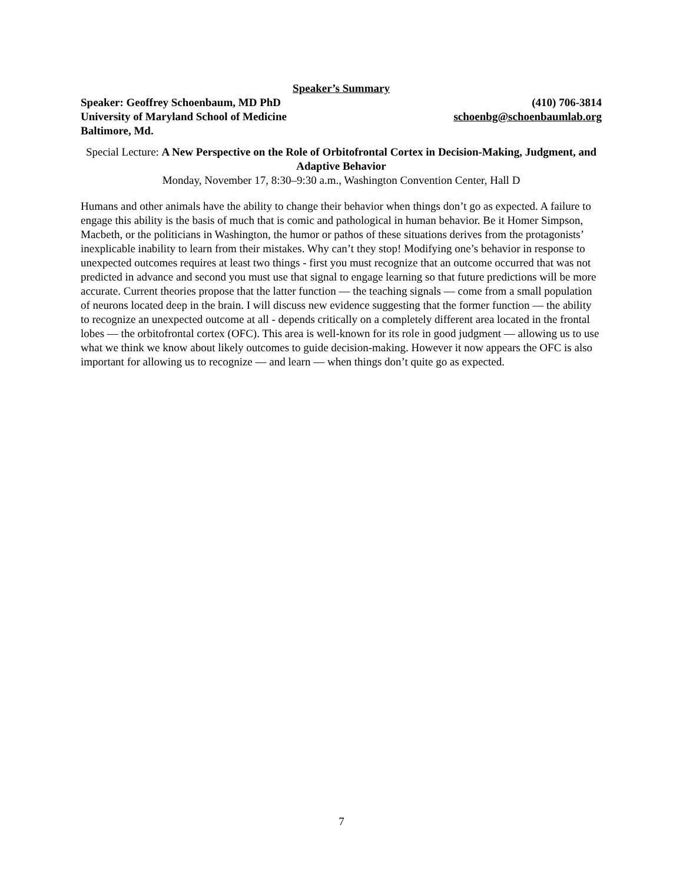Speaker’s Summary
Speaker: Geoffrey Schoenbaum, MD PhD (410) 706-3814
University of Maryland School of Medicine schoenbg@schoenbaumlab.org
Baltimore, Md.
Special Lecture: A New Perspective on the Role of Orbitofrontal Cortex in Decision-Making, Judgment, and Adaptive Behavior
Monday, November 17, 8:30–9:30 a.m., Washington Convention Center, Hall D
Humans and other animals have the ability to change their behavior when things don’t go as expected. A failure to engage this ability is the basis of much that is comic and pathological in human behavior. Be it Homer Simpson, Macbeth, or the politicians in Washington, the humor or pathos of these situations derives from the protagonists’ inexplicable inability to learn from their mistakes. Why can’t they stop! Modifying one’s behavior in response to unexpected outcomes requires at least two things - first you must recognize that an outcome occurred that was not predicted in advance and second you must use that signal to engage learning so that future predictions will be more accurate. Current theories propose that the latter function — the teaching signals — come from a small population of neurons located deep in the brain. I will discuss new evidence suggesting that the former function — the ability to recognize an unexpected outcome at all - depends critically on a completely different area located in the frontal lobes — the orbitofrontal cortex (OFC). This area is well-known for its role in good judgment — allowing us to use what we think we know about likely outcomes to guide decision-making. However it now appears the OFC is also important for allowing us to recognize — and learn — when things don’t quite go as expected.
7